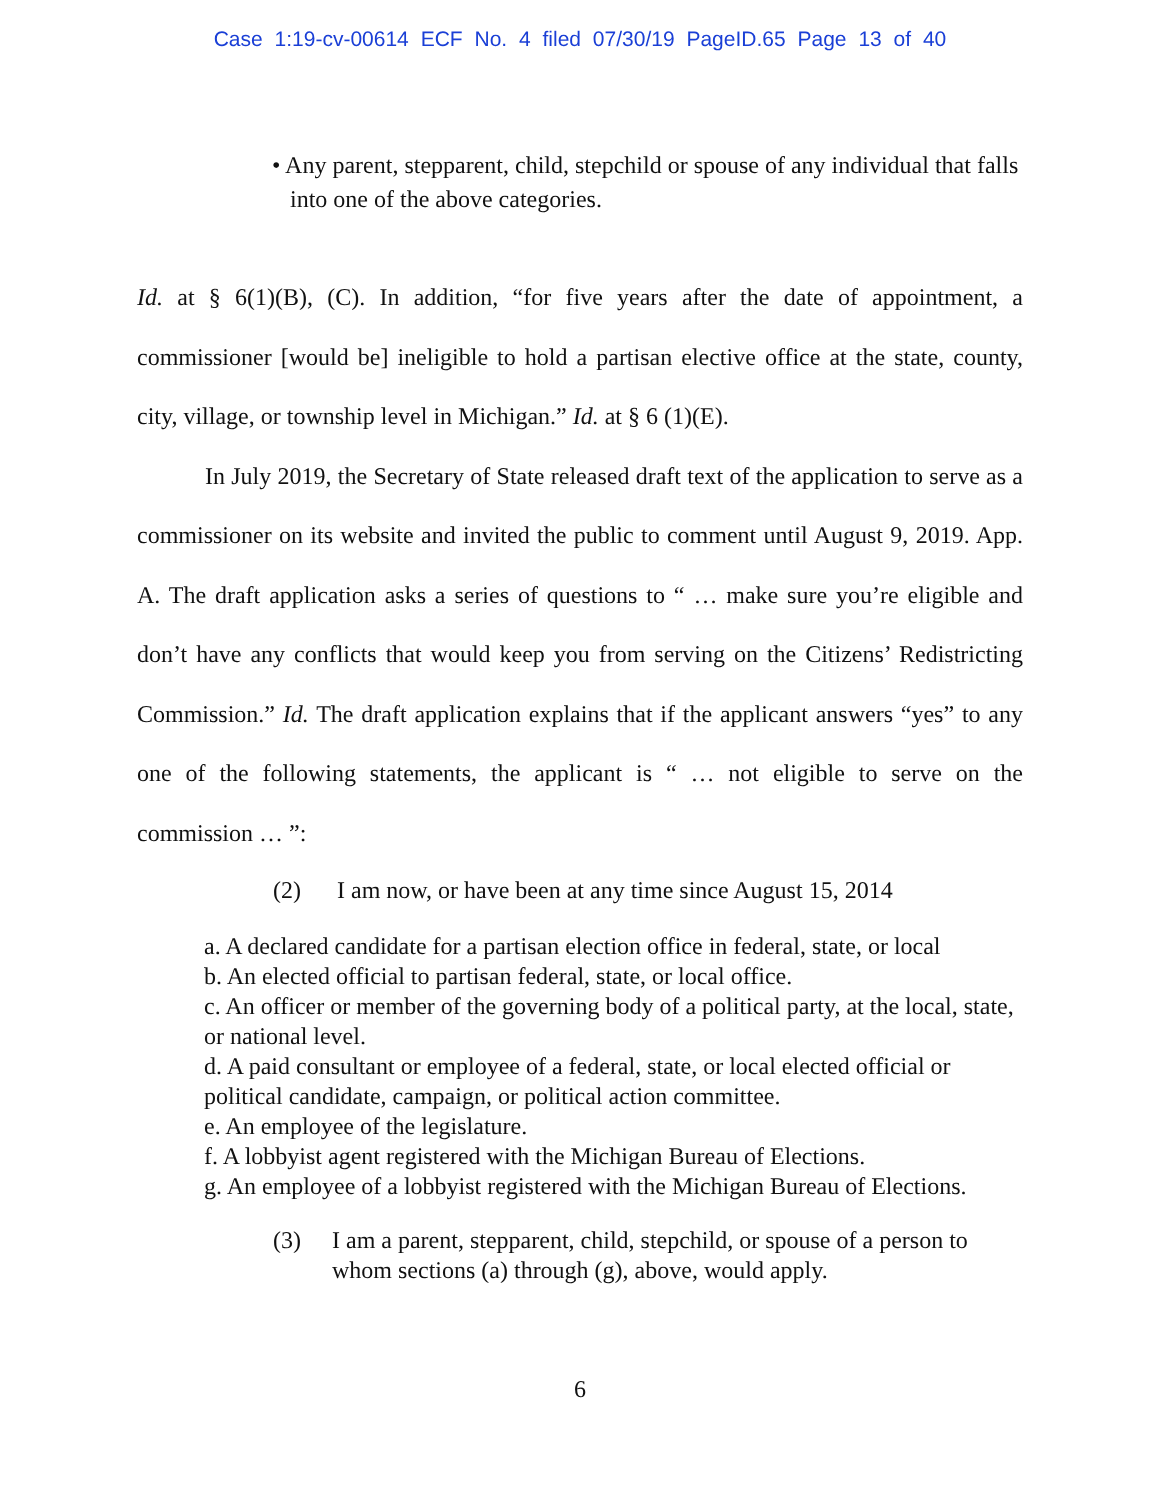Case 1:19-cv-00614 ECF No. 4 filed 07/30/19 PageID.65 Page 13 of 40
• Any parent, stepparent, child, stepchild or spouse of any individual that falls into one of the above categories.
Id. at § 6(1)(B), (C). In addition, “for five years after the date of appointment, a commissioner [would be] ineligible to hold a partisan elective office at the state, county, city, village, or township level in Michigan.” Id. at § 6 (1)(E).
In July 2019, the Secretary of State released draft text of the application to serve as a commissioner on its website and invited the public to comment until August 9, 2019. App. A. The draft application asks a series of questions to “ … make sure you’re eligible and don’t have any conflicts that would keep you from serving on the Citizens’ Redistricting Commission.” Id. The draft application explains that if the applicant answers “yes” to any one of the following statements, the applicant is “ … not eligible to serve on the commission … ”:
(2) I am now, or have been at any time since August 15, 2014
a. A declared candidate for a partisan election office in federal, state, or local
b. An elected official to partisan federal, state, or local office.
c. An officer or member of the governing body of a political party, at the local, state, or national level.
d. A paid consultant or employee of a federal, state, or local elected official or political candidate, campaign, or political action committee.
e. An employee of the legislature.
f. A lobbyist agent registered with the Michigan Bureau of Elections.
g. An employee of a lobbyist registered with the Michigan Bureau of Elections.
(3) I am a parent, stepparent, child, stepchild, or spouse of a person to whom sections (a) through (g), above, would apply.
6